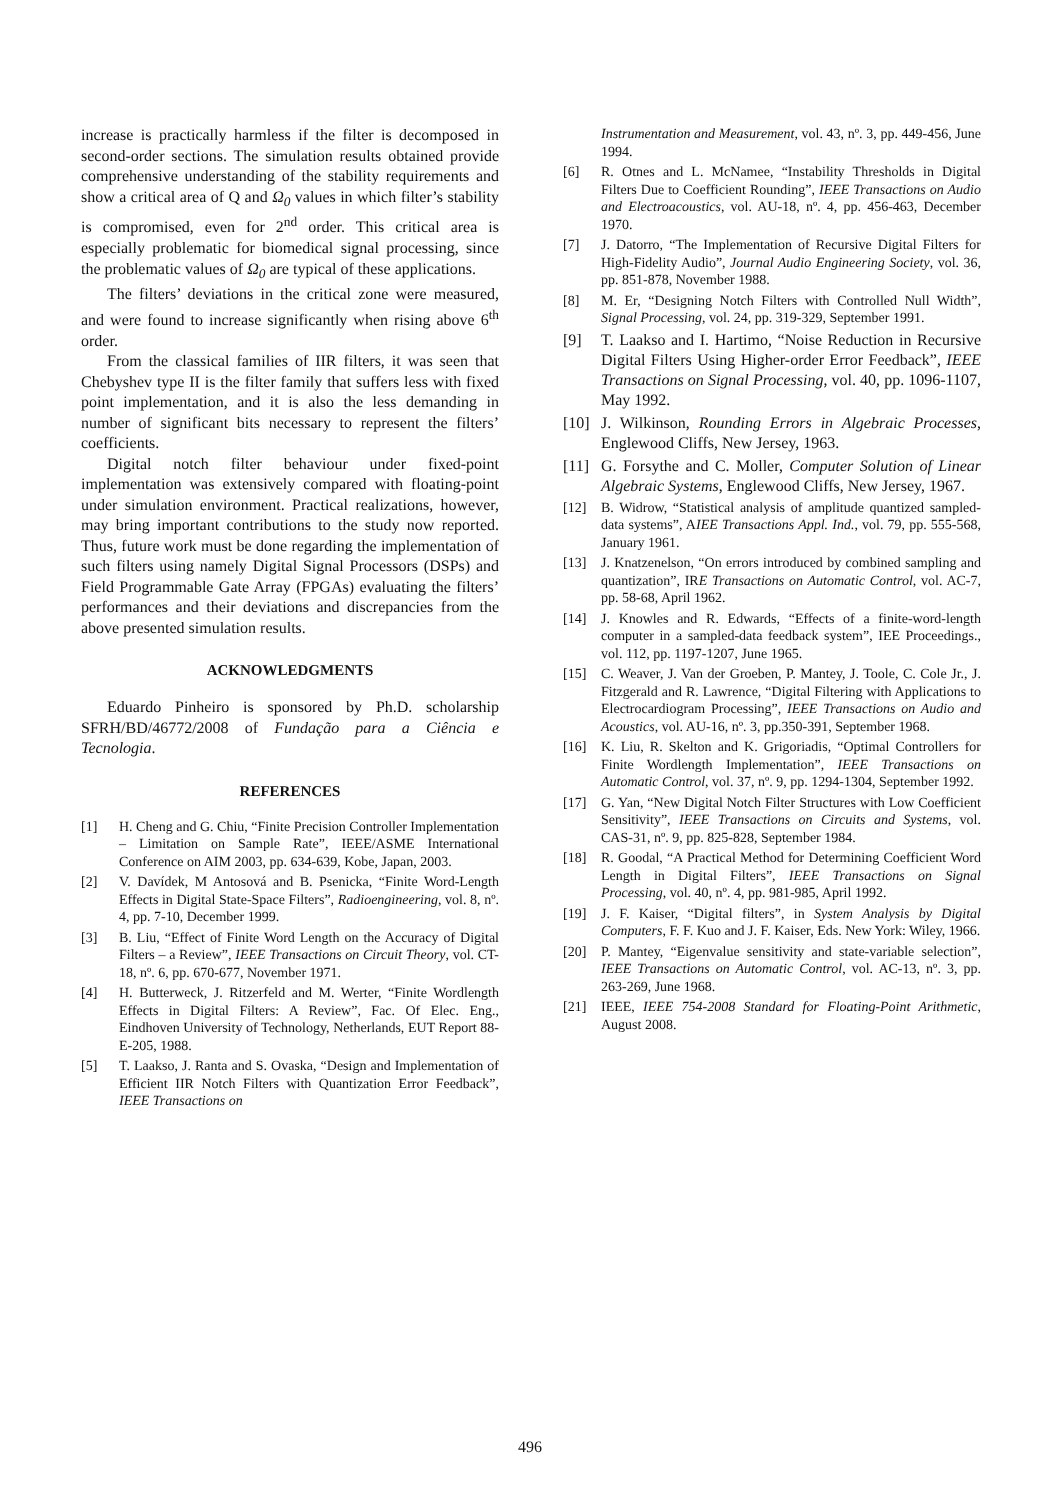increase is practically harmless if the filter is decomposed in second-order sections. The simulation results obtained provide comprehensive understanding of the stability requirements and show a critical area of Q and Ω<sub>0</sub> values in which filter’s stability is compromised, even for 2<sup>nd</sup> order. This critical area is especially problematic for biomedical signal processing, since the problematic values of Ω<sub>0</sub> are typical of these applications.
The filters’ deviations in the critical zone were measured, and were found to increase significantly when rising above 6<sup>th</sup> order.
From the classical families of IIR filters, it was seen that Chebyshev type II is the filter family that suffers less with fixed point implementation, and it is also the less demanding in number of significant bits necessary to represent the filters’ coefficients.
Digital notch filter behaviour under fixed-point implementation was extensively compared with floating-point under simulation environment. Practical realizations, however, may bring important contributions to the study now reported. Thus, future work must be done regarding the implementation of such filters using namely Digital Signal Processors (DSPs) and Field Programmable Gate Array (FPGAs) evaluating the filters’ performances and their deviations and discrepancies from the above presented simulation results.
ACKNOWLEDGMENTS
Eduardo Pinheiro is sponsored by Ph.D. scholarship SFRH/BD/46772/2008 of Fundação para a Ciência e Tecnologia.
REFERENCES
[1] H. Cheng and G. Chiu, “Finite Precision Controller Implementation – Limitation on Sample Rate”, IEEE/ASME International Conference on AIM 2003, pp. 634-639, Kobe, Japan, 2003.
[2] V. Davídek, M Antosová and B. Psenicka, “Finite Word-Length Effects in Digital State-Space Filters”, Radioengineering, vol. 8, nº. 4, pp. 7-10, December 1999.
[3] B. Liu, “Effect of Finite Word Length on the Accuracy of Digital Filters – a Review”, IEEE Transactions on Circuit Theory, vol. CT-18, nº. 6, pp. 670-677, November 1971.
[4] H. Butterweck, J. Ritzerfeld and M. Werter, “Finite Wordlength Effects in Digital Filters: A Review”, Fac. Of Elec. Eng., Eindhoven University of Technology, Netherlands, EUT Report 88-E-205, 1988.
[5] T. Laakso, J. Ranta and S. Ovaska, “Design and Implementation of Efficient IIR Notch Filters with Quantization Error Feedback”, IEEE Transactions on
Instrumentation and Measurement, vol. 43, nº. 3, pp. 449-456, June 1994.
[6] R. Otnes and L. McNamee, “Instability Thresholds in Digital Filters Due to Coefficient Rounding”, IEEE Transactions on Audio and Electroacoustics, vol. AU-18, nº. 4, pp. 456-463, December 1970.
[7] J. Datorro, “The Implementation of Recursive Digital Filters for High-Fidelity Audio”, Journal Audio Engineering Society, vol. 36, pp. 851-878, November 1988.
[8] M. Er, “Designing Notch Filters with Controlled Null Width”, Signal Processing, vol. 24, pp. 319-329, September 1991.
[9] T. Laakso and I. Hartimo, “Noise Reduction in Recursive Digital Filters Using Higher-order Error Feedback”, IEEE Transactions on Signal Processing, vol. 40, pp. 1096-1107, May 1992.
[10] J. Wilkinson, Rounding Errors in Algebraic Processes, Englewood Cliffs, New Jersey, 1963.
[11] G. Forsythe and C. Moller, Computer Solution of Linear Algebraic Systems, Englewood Cliffs, New Jersey, 1967.
[12] B. Widrow, “Statistical analysis of amplitude quantized sampled-data systems”, AIEE Transactions Appl. Ind., vol. 79, pp. 555-568, January 1961.
[13] J. Knatzenelson, “On errors introduced by combined sampling and quantization”, IRE Transactions on Automatic Control, vol. AC-7, pp. 58-68, April 1962.
[14] J. Knowles and R. Edwards, “Effects of a finite-word-length computer in a sampled-data feedback system”, IEE Proceedings., vol. 112, pp. 1197-1207, June 1965.
[15] C. Weaver, J. Van der Groeben, P. Mantey, J. Toole, C. Cole Jr., J. Fitzgerald and R. Lawrence, “Digital Filtering with Applications to Electrocardiogram Processing”, IEEE Transactions on Audio and Acoustics, vol. AU-16, nº. 3, pp.350-391, September 1968.
[16] K. Liu, R. Skelton and K. Grigoriadis, “Optimal Controllers for Finite Wordlength Implementation”, IEEE Transactions on Automatic Control, vol. 37, nº. 9, pp. 1294-1304, September 1992.
[17] G. Yan, “New Digital Notch Filter Structures with Low Coefficient Sensitivity”, IEEE Transactions on Circuits and Systems, vol. CAS-31, nº. 9, pp. 825-828, September 1984.
[18] R. Goodal, “A Practical Method for Determining Coefficient Word Length in Digital Filters”, IEEE Transactions on Signal Processing, vol. 40, nº. 4, pp. 981-985, April 1992.
[19] J. F. Kaiser, “Digital filters”, in System Analysis by Digital Computers, F. F. Kuo and J. F. Kaiser, Eds. New York: Wiley, 1966.
[20] P. Mantey, “Eigenvalue sensitivity and state-variable selection”, IEEE Transactions on Automatic Control, vol. AC-13, nº. 3, pp. 263-269, June 1968.
[21] IEEE, IEEE 754-2008 Standard for Floating-Point Arithmetic, August 2008.
496